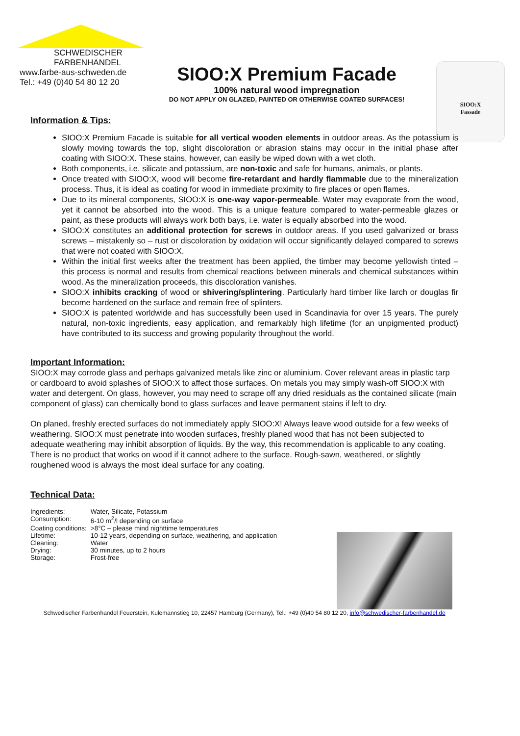SCHWEDISCHER
FARBENHANDEL
www.farbe-aus-schweden.de
Tel.: +49 (0)40 54 80 12 20
SIOO:X Premium Facade
100% natural wood impregnation
DO NOT APPLY ON GLAZED, PAINTED OR OTHERWISE COATED SURFACES!
SIOO:X
Fassade
Information & Tips:
SIOO:X Premium Facade is suitable for all vertical wooden elements in outdoor areas. As the potassium is slowly moving towards the top, slight discoloration or abrasion stains may occur in the initial phase after coating with SIOO:X. These stains, however, can easily be wiped down with a wet cloth.
Both components, i.e. silicate and potassium, are non-toxic and safe for humans, animals, or plants.
Once treated with SIOO:X, wood will become fire-retardant and hardly flammable due to the mineralization process. Thus, it is ideal as coating for wood in immediate proximity to fire places or open flames.
Due to its mineral components, SIOO:X is one-way vapor-permeable. Water may evaporate from the wood, yet it cannot be absorbed into the wood. This is a unique feature compared to water-permeable glazes or paint, as these products will always work both bays, i.e. water is equally absorbed into the wood.
SIOO:X constitutes an additional protection for screws in outdoor areas. If you used galvanized or brass screws – mistakenly so – rust or discoloration by oxidation will occur significantly delayed compared to screws that were not coated with SIOO:X.
Within the initial first weeks after the treatment has been applied, the timber may become yellowish tinted – this process is normal and results from chemical reactions between minerals and chemical substances within wood. As the mineralization proceeds, this discoloration vanishes.
SIOO:X inhibits cracking of wood or shivering/splintering. Particularly hard timber like larch or douglas fir become hardened on the surface and remain free of splinters.
SIOO:X is patented worldwide and has successfully been used in Scandinavia for over 15 years. The purely natural, non-toxic ingredients, easy application, and remarkably high lifetime (for an unpigmented product) have contributed to its success and growing popularity throughout the world.
Important Information:
SIOO:X may corrode glass and perhaps galvanized metals like zinc or aluminium. Cover relevant areas in plastic tarp or cardboard to avoid splashes of SIOO:X to affect those surfaces. On metals you may simply wash-off SIOO:X with water and detergent. On glass, however, you may need to scrape off any dried residuals as the contained silicate (main component of glass) can chemically bond to glass surfaces and leave permanent stains if left to dry.
On planed, freshly erected surfaces do not immediately apply SIOO:X! Always leave wood outside for a few weeks of weathering. SIOO:X must penetrate into wooden surfaces, freshly planed wood that has not been subjected to adequate weathering may inhibit absorption of liquids. By the way, this recommendation is applicable to any coating. There is no product that works on wood if it cannot adhere to the surface. Rough-sawn, weathered, or slightly roughened wood is always the most ideal surface for any coating.
Technical Data:
| Ingredients: | Water, Silicate, Potassium |
| Consumption: | 6-10 m<sup>2</sup>/l depending on surface |
| Coating conditions: | >8°C – please mind nighttime temperatures |
| Lifetime: | 10-12 years, depending on surface, weathering, and application |
| Cleaning: | Water |
| Drying: | 30 minutes, up to 2 hours |
| Storage: | Frost-free |
Schwedischer Farbenhandel Feuerstein, Kulemannstieg 10, 22457 Hamburg (Germany), Tel.: +49 (0)40 54 80 12 20, info@schwedischer-farbenhandel.de